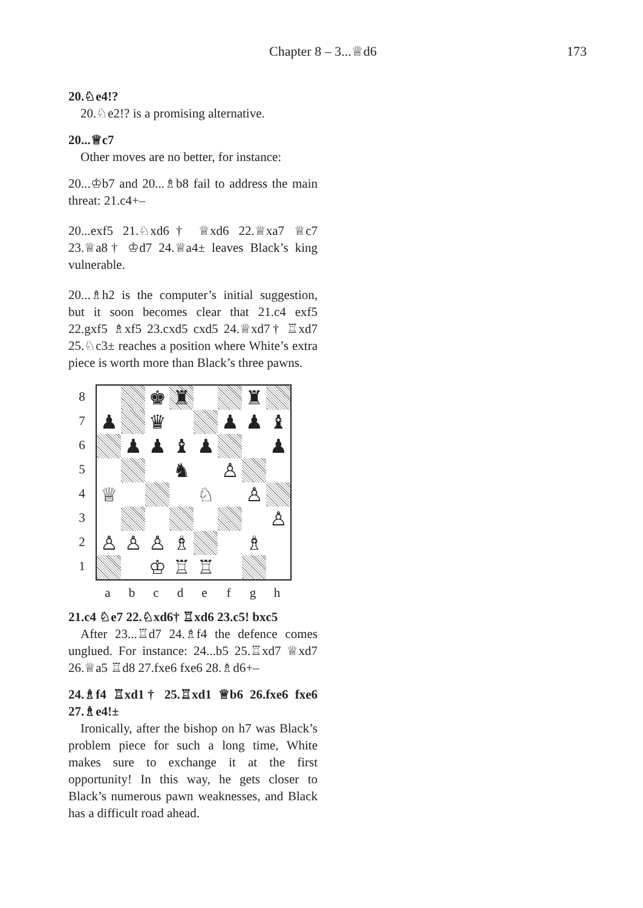Chapter 8 – 3...♕d6 173
20.♘e4!?
20.♘e2!? is a promising alternative.
20...♕c7
Other moves are no better, for instance:
20...♔b7 and 20...♗b8 fail to address the main threat: 21.c4+–
20...exf5 21.♘xd6† ♕xd6 22.♕xa7 ♕c7 23.♕a8† ♔d7 24.♕a4± leaves Black’s king vulnerable.
20...♗h2 is the computer’s initial suggestion, but it soon becomes clear that 21.c4 exf5 22.gxf5 ♗xf5 23.cxd5 cxd5 24.♕xd7† ♖xd7 25.♘c3± reaches a position where White’s extra piece is worth more than Black’s three pawns.
8
7
6
5
4
3
2
1
| | | ♚ | ♜ | | | ♜ | |
| ♟ | | ♛ | | | ♟ | ♟ | ♝ |
| | ♟ | ♟ | ♝ | ♟ | | | ♟ |
| | | | ♞ | | ♙ | | |
| ♕ | | | | ♘ | | ♙ | |
| | | | | | | | ♙ |
| ♙ | ♙ | ♙ | ♗ | | | ♗ | |
| | | ♔ | ♖ | ♖ | | | |
a b c d e f g h
21.c4 ♘e7 22.♘xd6† ♖xd6 23.c5! bxc5
After 23...♖d7 24.♗f4 the defence comes unglued. For instance: 24...b5 25.♖xd7 ♕xd7 26.♕a5 ♖d8 27.fxe6 fxe6 28.♗d6+–
24.♗f4 ♖xd1† 25.♖xd1 ♕b6 26.fxe6 fxe6 27.♗e4!±
Ironically, after the bishop on h7 was Black’s problem piece for such a long time, White makes sure to exchange it at the first opportunity! In this way, he gets closer to Black’s numerous pawn weaknesses, and Black has a difficult road ahead.